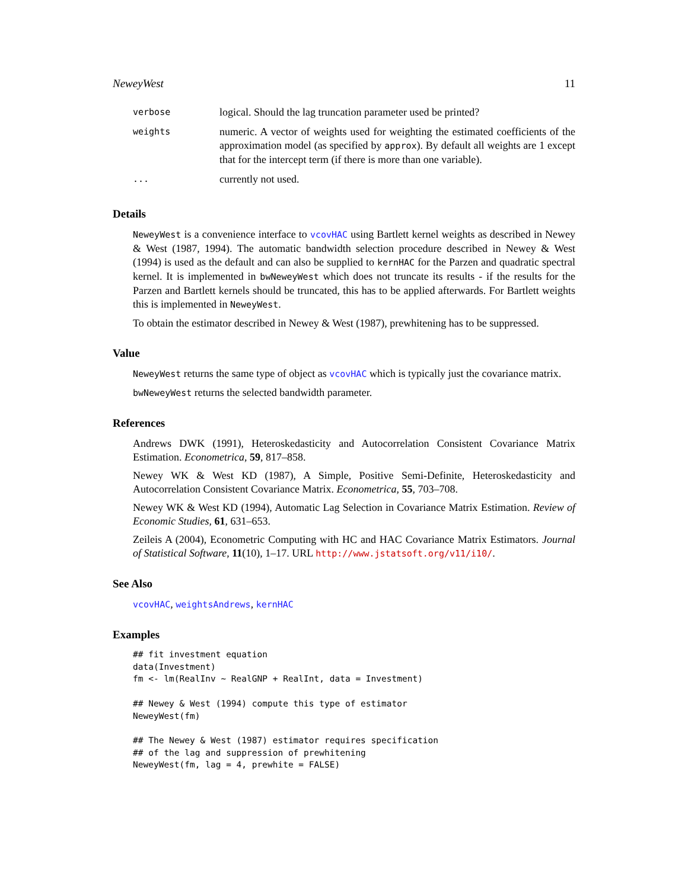NeweyWest 11
| verbose | logical. Should the lag truncation parameter used be printed? |
| weights | numeric. A vector of weights used for weighting the estimated coefficients of the approximation model (as specified by approx ). By default all weights are 1 except that for the intercept term (if there is more than one variable). |
| ... | currently not used. |
Details
NeweyWest is a convenience interface to vcovHAC using Bartlett kernel weights as described in Newey & West (1987, 1994). The automatic bandwidth selection procedure described in Newey & West (1994) is used as the default and can also be supplied to kernHAC for the Parzen and quadratic spectral kernel. It is implemented in bwNeweyWest which does not truncate its results - if the results for the Parzen and Bartlett kernels should be truncated, this has to be applied afterwards. For Bartlett weights this is implemented in NeweyWest.
To obtain the estimator described in Newey & West (1987), prewhitening has to be suppressed.
Value
NeweyWest returns the same type of object as vcovHAC which is typically just the covariance matrix.
bwNeweyWest returns the selected bandwidth parameter.
References
Andrews DWK (1991), Heteroskedasticity and Autocorrelation Consistent Covariance Matrix Estimation. Econometrica, 59, 817–858.
Newey WK & West KD (1987), A Simple, Positive Semi-Definite, Heteroskedasticity and Autocorrelation Consistent Covariance Matrix. Econometrica, 55, 703–708.
Newey WK & West KD (1994), Automatic Lag Selection in Covariance Matrix Estimation. Review of Economic Studies, 61, 631–653.
Zeileis A (2004), Econometric Computing with HC and HAC Covariance Matrix Estimators. Journal of Statistical Software, 11(10), 1–17. URL http://www.jstatsoft.org/v11/i10/.
See Also
vcovHAC, weightsAndrews, kernHAC
Examples
## fit investment equation
data(Investment)
fm <- lm(RealInv ~ RealGNP + RealInt, data = Investment)

## Newey & West (1994) compute this type of estimator
NeweyWest(fm)

## The Newey & West (1987) estimator requires specification
## of the lag and suppression of prewhitening
NeweyWest(fm, lag = 4, prewhite = FALSE)